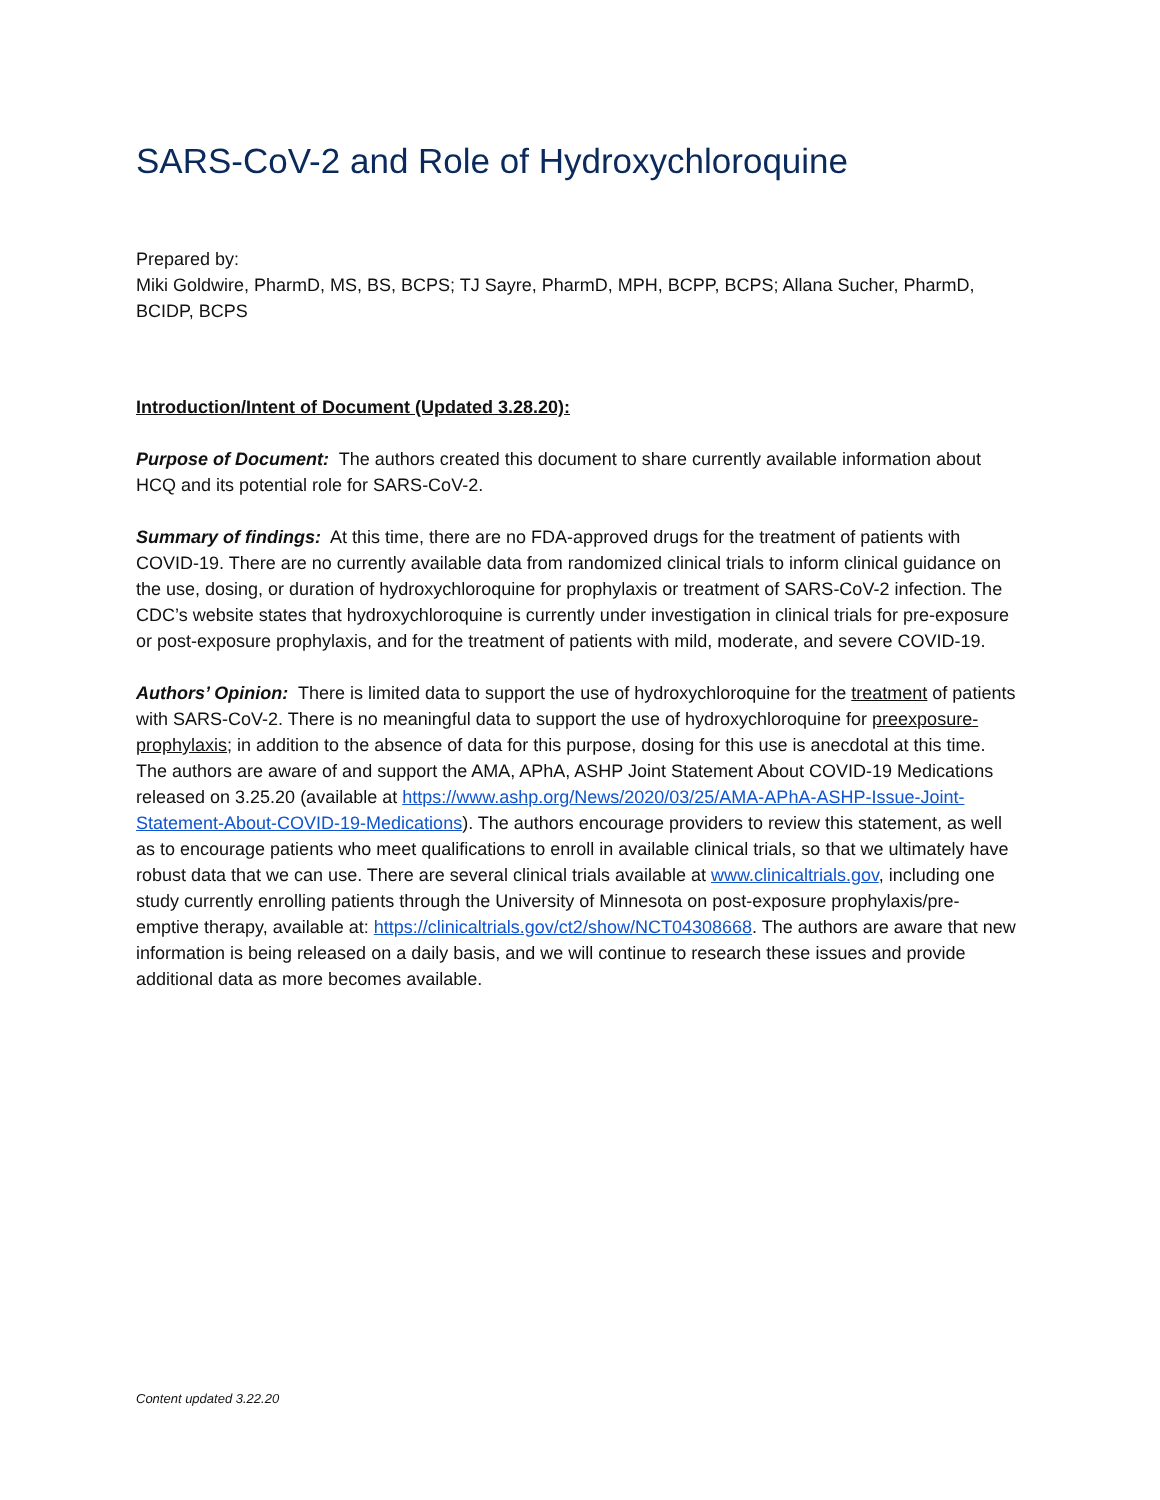SARS-CoV-2 and Role of Hydroxychloroquine
Prepared by:
Miki Goldwire, PharmD, MS, BS, BCPS; TJ Sayre, PharmD, MPH, BCPP, BCPS; Allana Sucher, PharmD, BCIDP, BCPS
Introduction/Intent of Document (Updated 3.28.20):
Purpose of Document: The authors created this document to share currently available information about HCQ and its potential role for SARS-CoV-2.
Summary of findings: At this time, there are no FDA-approved drugs for the treatment of patients with COVID-19. There are no currently available data from randomized clinical trials to inform clinical guidance on the use, dosing, or duration of hydroxychloroquine for prophylaxis or treatment of SARS-CoV-2 infection. The CDC’s website states that hydroxychloroquine is currently under investigation in clinical trials for pre-exposure or post-exposure prophylaxis, and for the treatment of patients with mild, moderate, and severe COVID-19.
Authors’ Opinion: There is limited data to support the use of hydroxychloroquine for the treatment of patients with SARS-CoV-2. There is no meaningful data to support the use of hydroxychloroquine for preexposure-prophylaxis; in addition to the absence of data for this purpose, dosing for this use is anecdotal at this time. The authors are aware of and support the AMA, APhA, ASHP Joint Statement About COVID-19 Medications released on 3.25.20 (available at https://www.ashp.org/News/2020/03/25/AMA-APhA-ASHP-Issue-Joint-Statement-About-COVID-19-Medications). The authors encourage providers to review this statement, as well as to encourage patients who meet qualifications to enroll in available clinical trials, so that we ultimately have robust data that we can use. There are several clinical trials available at www.clinicaltrials.gov, including one study currently enrolling patients through the University of Minnesota on post-exposure prophylaxis/pre-emptive therapy, available at: https://clinicaltrials.gov/ct2/show/NCT04308668. The authors are aware that new information is being released on a daily basis, and we will continue to research these issues and provide additional data as more becomes available.
Content updated 3.22.20